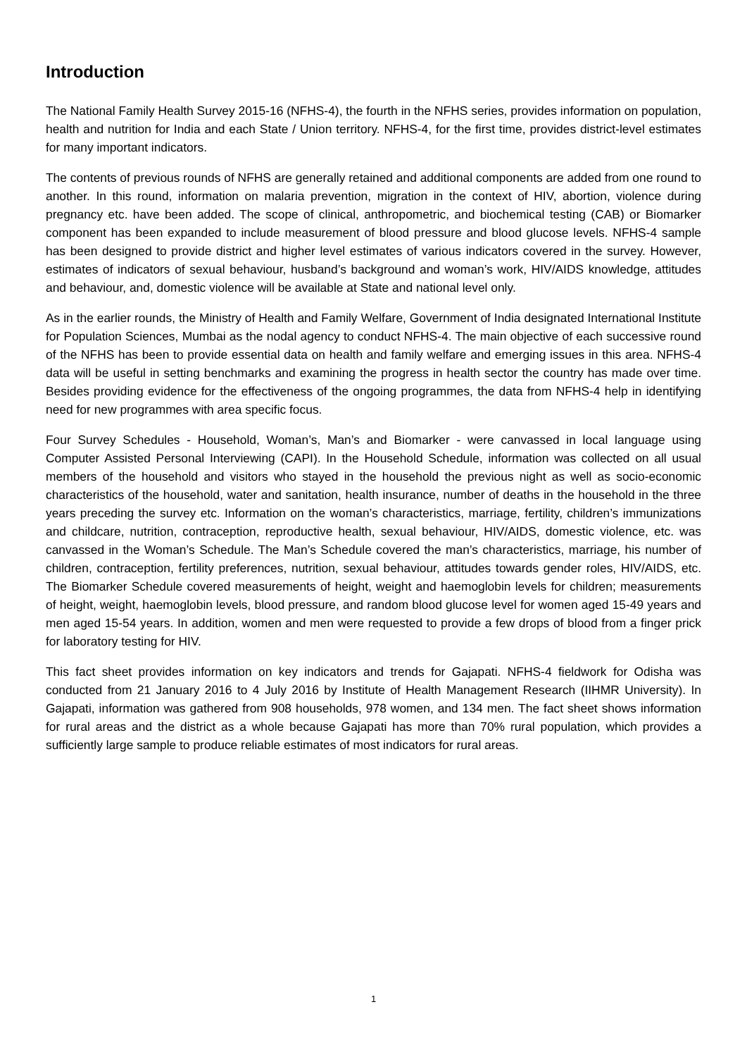Introduction
The National Family Health Survey 2015-16 (NFHS-4), the fourth in the NFHS series, provides information on population, health and nutrition for India and each State / Union territory. NFHS-4, for the first time, provides district-level estimates for many important indicators.
The contents of previous rounds of NFHS are generally retained and additional components are added from one round to another. In this round, information on malaria prevention, migration in the context of HIV, abortion, violence during pregnancy etc. have been added. The scope of clinical, anthropometric, and biochemical testing (CAB) or Biomarker component has been expanded to include measurement of blood pressure and blood glucose levels. NFHS-4 sample has been designed to provide district and higher level estimates of various indicators covered in the survey. However, estimates of indicators of sexual behaviour, husband’s background and woman’s work, HIV/AIDS knowledge, attitudes and behaviour, and, domestic violence will be available at State and national level only.
As in the earlier rounds, the Ministry of Health and Family Welfare, Government of India designated International Institute for Population Sciences, Mumbai as the nodal agency to conduct NFHS-4. The main objective of each successive round of the NFHS has been to provide essential data on health and family welfare and emerging issues in this area. NFHS-4 data will be useful in setting benchmarks and examining the progress in health sector the country has made over time. Besides providing evidence for the effectiveness of the ongoing programmes, the data from NFHS-4 help in identifying need for new programmes with area specific focus.
Four Survey Schedules - Household, Woman’s, Man’s and Biomarker - were canvassed in local language using Computer Assisted Personal Interviewing (CAPI). In the Household Schedule, information was collected on all usual members of the household and visitors who stayed in the household the previous night as well as socio-economic characteristics of the household, water and sanitation, health insurance, number of deaths in the household in the three years preceding the survey etc. Information on the woman’s characteristics, marriage, fertility, children’s immunizations and childcare, nutrition, contraception, reproductive health, sexual behaviour, HIV/AIDS, domestic violence, etc. was canvassed in the Woman’s Schedule. The Man’s Schedule covered the man’s characteristics, marriage, his number of children, contraception, fertility preferences, nutrition, sexual behaviour, attitudes towards gender roles, HIV/AIDS, etc. The Biomarker Schedule covered measurements of height, weight and haemoglobin levels for children; measurements of height, weight, haemoglobin levels, blood pressure, and random blood glucose level for women aged 15-49 years and men aged 15-54 years. In addition, women and men were requested to provide a few drops of blood from a finger prick for laboratory testing for HIV.
This fact sheet provides information on key indicators and trends for Gajapati. NFHS-4 fieldwork for Odisha was conducted from 21 January 2016 to 4 July 2016 by Institute of Health Management Research (IIHMR University). In Gajapati, information was gathered from 908 households, 978 women, and 134 men. The fact sheet shows information for rural areas and the district as a whole because Gajapati has more than 70% rural population, which provides a sufficiently large sample to produce reliable estimates of most indicators for rural areas.
1